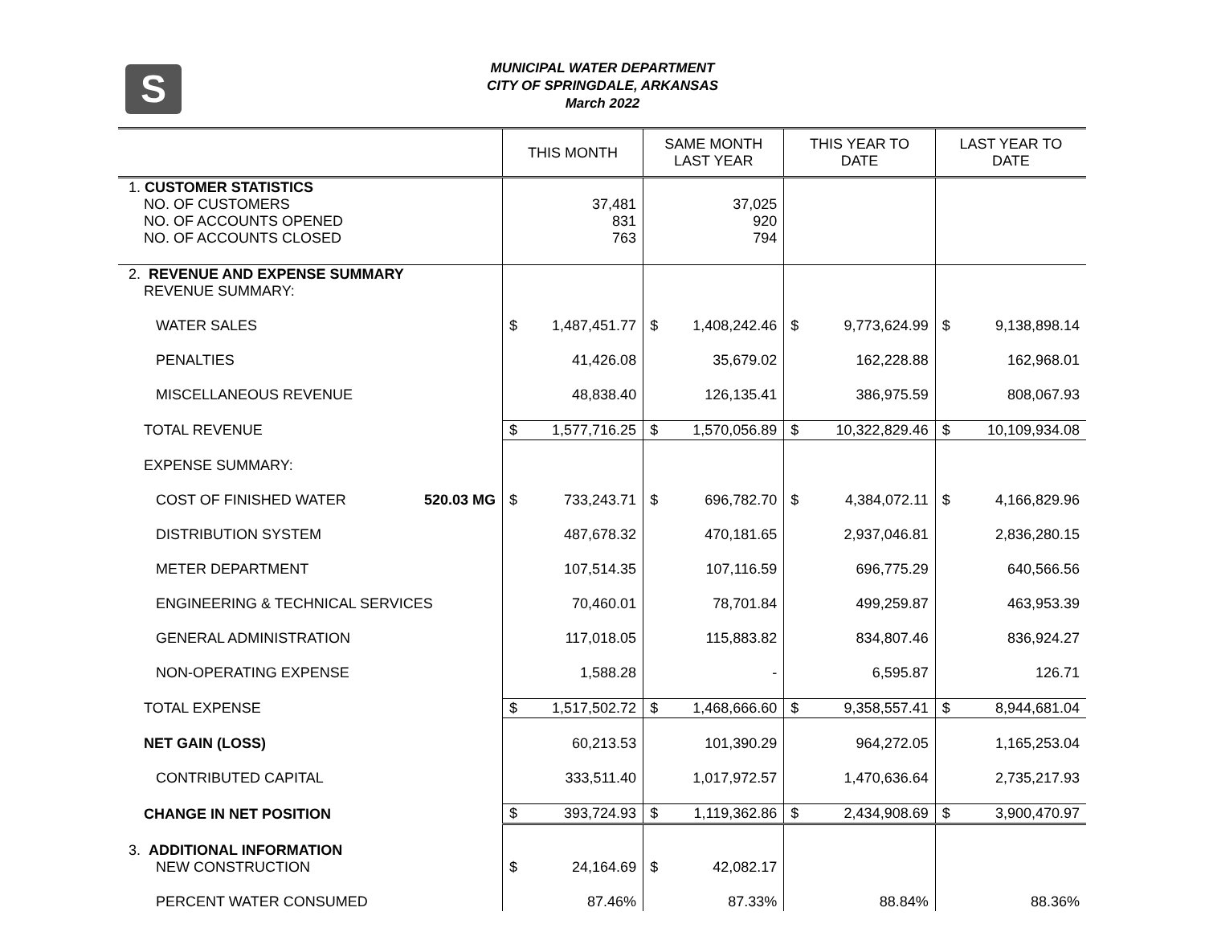S
MUNICIPAL WATER DEPARTMENT
CITY OF SPRINGDALE, ARKANSAS
March 2022
| | THIS MONTH | SAME MONTH LAST YEAR | THIS YEAR TO DATE | LAST YEAR TO DATE |
| --- | --- | --- | --- | --- |
| 1. CUSTOMER STATISTICS NO. OF CUSTOMERS NO. OF ACCOUNTS OPENED NO. OF ACCOUNTS CLOSED | 37,481 831 763 | 37,025 920 794 | | |
| 2. REVENUE AND EXPENSE SUMMARY REVENUE SUMMARY: | | | | |
| WATER SALES | $ 1,487,451.77 | $ 1,408,242.46 | $ 9,773,624.99 | $ 9,138,898.14 |
| PENALTIES | 41,426.08 | 35,679.02 | 162,228.88 | 162,968.01 |
| MISCELLANEOUS REVENUE | 48,838.40 | 126,135.41 | 386,975.59 | 808,067.93 |
| TOTAL REVENUE | $ 1,577,716.25 | $ 1,570,056.89 | $ 10,322,829.46 | $ 10,109,934.08 |
| EXPENSE SUMMARY: | | | | |
| COST OF FINISHED WATER 520.03 MG | $ 733,243.71 | $ 696,782.70 | $ 4,384,072.11 | $ 4,166,829.96 |
| DISTRIBUTION SYSTEM | 487,678.32 | 470,181.65 | 2,937,046.81 | 2,836,280.15 |
| METER DEPARTMENT | 107,514.35 | 107,116.59 | 696,775.29 | 640,566.56 |
| ENGINEERING & TECHNICAL SERVICES | 70,460.01 | 78,701.84 | 499,259.87 | 463,953.39 |
| GENERAL ADMINISTRATION | 117,018.05 | 115,883.82 | 834,807.46 | 836,924.27 |
| NON-OPERATING EXPENSE | 1,588.28 | - | 6,595.87 | 126.71 |
| TOTAL EXPENSE | $ 1,517,502.72 | $ 1,468,666.60 | $ 9,358,557.41 | $ 8,944,681.04 |
| NET GAIN (LOSS) | 60,213.53 | 101,390.29 | 964,272.05 | 1,165,253.04 |
| CONTRIBUTED CAPITAL | 333,511.40 | 1,017,972.57 | 1,470,636.64 | 2,735,217.93 |
| CHANGE IN NET POSITION | $ 393,724.93 | $ 1,119,362.86 | $ 2,434,908.69 | $ 3,900,470.97 |
| 3. ADDITIONAL INFORMATION NEW CONSTRUCTION | $ 24,164.69 | $ 42,082.17 | | |
| PERCENT WATER CONSUMED | 87.46% | 87.33% | 88.84% | 88.36% |